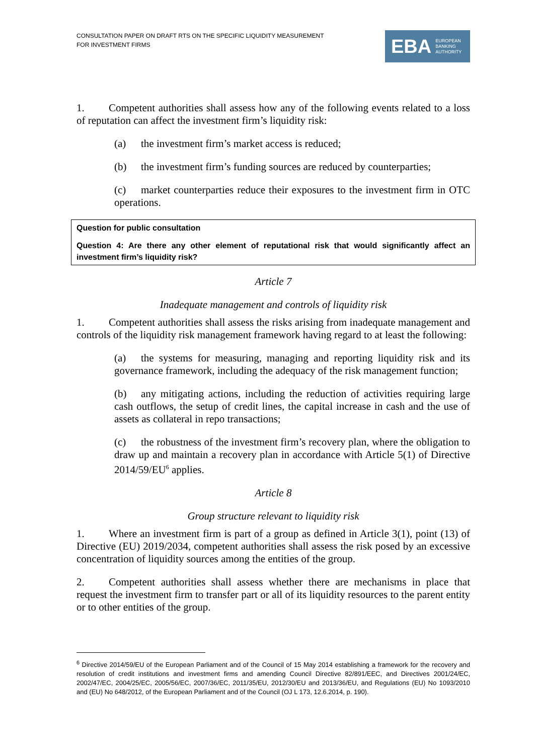CONSULTATION PAPER ON DRAFT RTS ON THE SPECIFIC LIQUIDITY MEASUREMENT
FOR INVESTMENT FIRMS
EBA EUROPEAN
BANKING
AUTHORITY
1. Competent authorities shall assess how any of the following events related to a loss of reputation can affect the investment firm’s liquidity risk:
(a) the investment firm’s market access is reduced;
(b) the investment firm’s funding sources are reduced by counterparties;
(c) market counterparties reduce their exposures to the investment firm in OTC operations.
Question for public consultation
Question 4: Are there any other element of reputational risk that would significantly affect an investment firm’s liquidity risk?
Article 7
Inadequate management and controls of liquidity risk
1. Competent authorities shall assess the risks arising from inadequate management and controls of the liquidity risk management framework having regard to at least the following:
(a) the systems for measuring, managing and reporting liquidity risk and its governance framework, including the adequacy of the risk management function;
(b) any mitigating actions, including the reduction of activities requiring large cash outflows, the setup of credit lines, the capital increase in cash and the use of assets as collateral in repo transactions;
(c) the robustness of the investment firm’s recovery plan, where the obligation to draw up and maintain a recovery plan in accordance with Article 5(1) of Directive 2014/59/EU<sup>6</sup> applies.
Article 8
Group structure relevant to liquidity risk
1. Where an investment firm is part of a group as defined in Article 3(1), point (13) of Directive (EU) 2019/2034, competent authorities shall assess the risk posed by an excessive concentration of liquidity sources among the entities of the group.
2. Competent authorities shall assess whether there are mechanisms in place that request the investment firm to transfer part or all of its liquidity resources to the parent entity or to other entities of the group.
<sup>6</sup> Directive 2014/59/EU of the European Parliament and of the Council of 15 May 2014 establishing a framework for the recovery and resolution of credit institutions and investment firms and amending Council Directive 82/891/EEC, and Directives 2001/24/EC, 2002/47/EC, 2004/25/EC, 2005/56/EC, 2007/36/EC, 2011/35/EU, 2012/30/EU and 2013/36/EU, and Regulations (EU) No 1093/2010 and (EU) No 648/2012, of the European Parliament and of the Council (OJ L 173, 12.6.2014, p. 190).